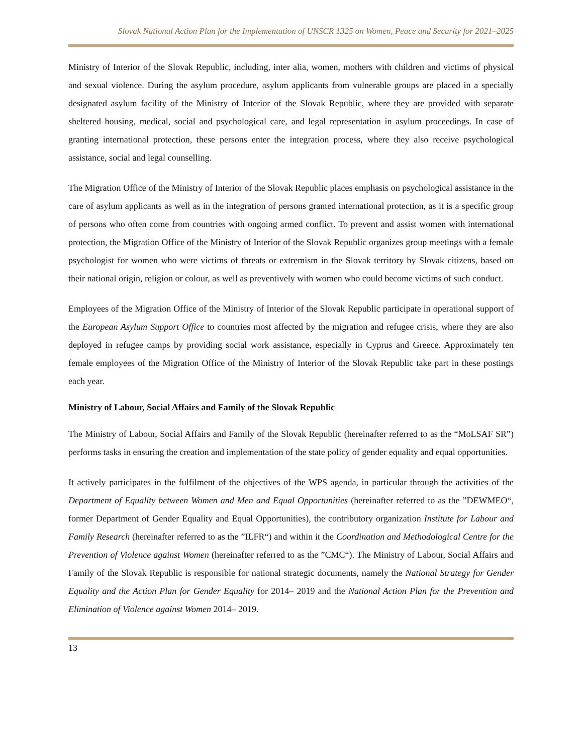Slovak National Action Plan for the Implementation of UNSCR 1325 on Women, Peace and Security for 2021–2025
Ministry of Interior of the Slovak Republic, including, inter alia, women, mothers with children and victims of physical and sexual violence. During the asylum procedure, asylum applicants from vulnerable groups are placed in a specially designated asylum facility of the Ministry of Interior of the Slovak Republic, where they are provided with separate sheltered housing, medical, social and psychological care, and legal representation in asylum proceedings. In case of granting international protection, these persons enter the integration process, where they also receive psychological assistance, social and legal counselling.
The Migration Office of the Ministry of Interior of the Slovak Republic places emphasis on psychological assistance in the care of asylum applicants as well as in the integration of persons granted international protection, as it is a specific group of persons who often come from countries with ongoing armed conflict. To prevent and assist women with international protection, the Migration Office of the Ministry of Interior of the Slovak Republic organizes group meetings with a female psychologist for women who were victims of threats or extremism in the Slovak territory by Slovak citizens, based on their national origin, religion or colour, as well as preventively with women who could become victims of such conduct.
Employees of the Migration Office of the Ministry of Interior of the Slovak Republic participate in operational support of the European Asylum Support Office to countries most affected by the migration and refugee crisis, where they are also deployed in refugee camps by providing social work assistance, especially in Cyprus and Greece. Approximately ten female employees of the Migration Office of the Ministry of Interior of the Slovak Republic take part in these postings each year.
Ministry of Labour, Social Affairs and Family of the Slovak Republic
The Ministry of Labour, Social Affairs and Family of the Slovak Republic (hereinafter referred to as the “MoLSAF SR”) performs tasks in ensuring the creation and implementation of the state policy of gender equality and equal opportunities.
It actively participates in the fulfilment of the objectives of the WPS agenda, in particular through the activities of the Department of Equality between Women and Men and Equal Opportunities (hereinafter referred to as the ”DEWMEO“, former Department of Gender Equality and Equal Opportunities), the contributory organization Institute for Labour and Family Research (hereinafter referred to as the ”ILFR“) and within it the Coordination and Methodological Centre for the Prevention of Violence against Women (hereinafter referred to as the ”CMC“). The Ministry of Labour, Social Affairs and Family of the Slovak Republic is responsible for national strategic documents, namely the National Strategy for Gender Equality and the Action Plan for Gender Equality for 2014– 2019 and the National Action Plan for the Prevention and Elimination of Violence against Women 2014– 2019.
13